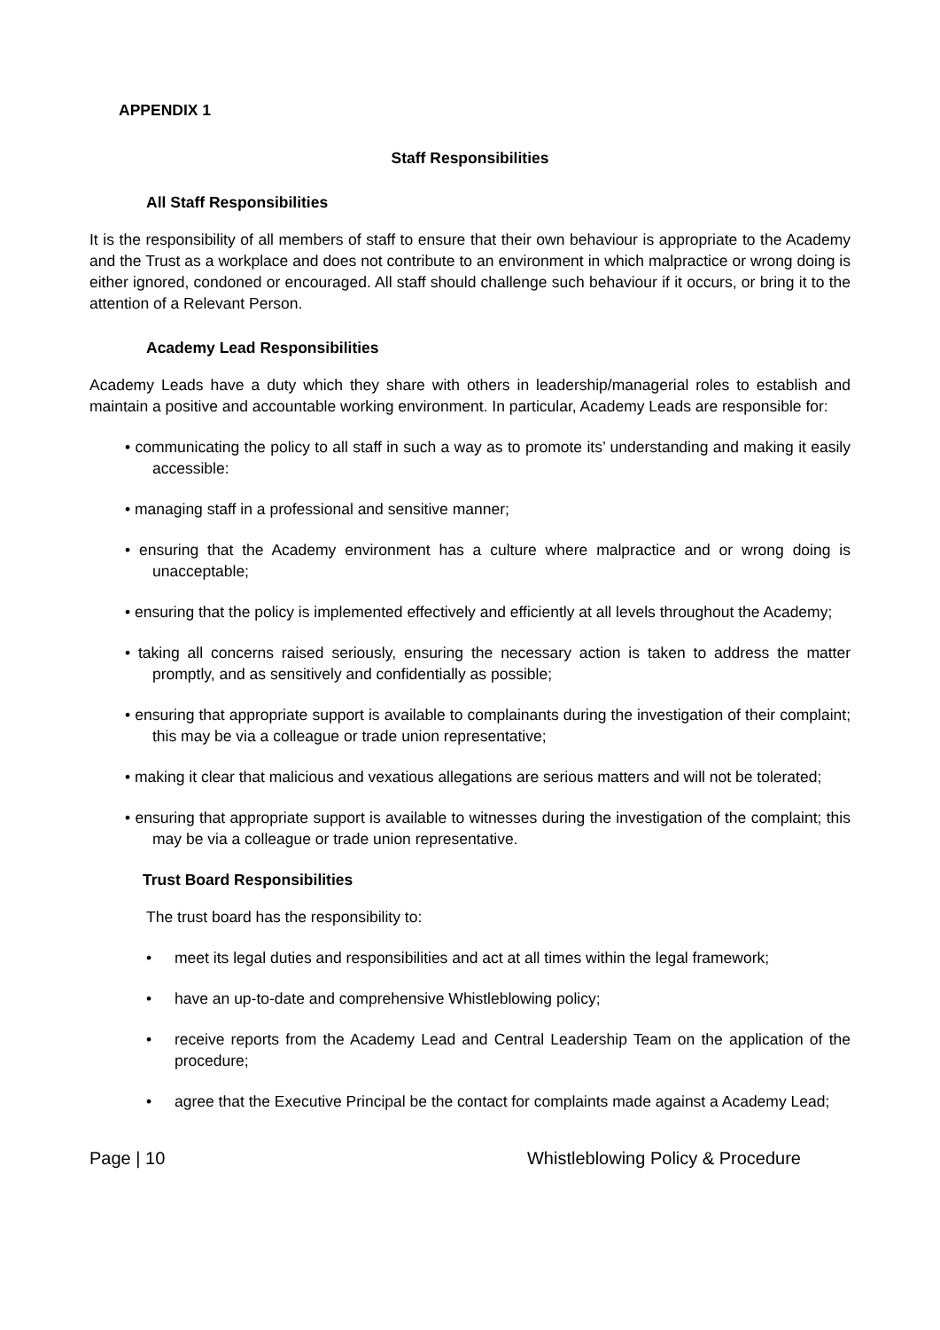APPENDIX 1
Staff Responsibilities
All Staff Responsibilities
It is the responsibility of all members of staff to ensure that their own behaviour is appropriate to the Academy and the Trust as a workplace and does not contribute to an environment in which malpractice or wrong doing is either ignored, condoned or encouraged. All staff should challenge such behaviour if it occurs, or bring it to the attention of a Relevant Person.
Academy Lead Responsibilities
Academy Leads have a duty which they share with others in leadership/managerial roles to establish and maintain a positive and accountable working environment. In particular, Academy Leads are responsible for:
• communicating the policy to all staff in such a way as to promote its’ understanding and making it easily accessible:
• managing staff in a professional and sensitive manner;
• ensuring that the Academy environment has a culture where malpractice and or wrong doing is unacceptable;
• ensuring that the policy is implemented effectively and efficiently at all levels throughout the Academy;
• taking all concerns raised seriously, ensuring the necessary action is taken to address the matter promptly, and as sensitively and confidentially as possible;
• ensuring that appropriate support is available to complainants during the investigation of their complaint; this may be via a colleague or trade union representative;
• making it clear that malicious and vexatious allegations are serious matters and will not be tolerated;
• ensuring that appropriate support is available to witnesses during the investigation of the complaint; this may be via a colleague or trade union representative.
Trust Board Responsibilities
The trust board has the responsibility to:
• meet its legal duties and responsibilities and act at all times within the legal framework;
• have an up-to-date and comprehensive Whistleblowing policy;
• receive reports from the Academy Lead and Central Leadership Team on the application of the procedure;
• agree that the Executive Principal be the contact for complaints made against a Academy Lead;
Page | 10 Whistleblowing Policy & Procedure